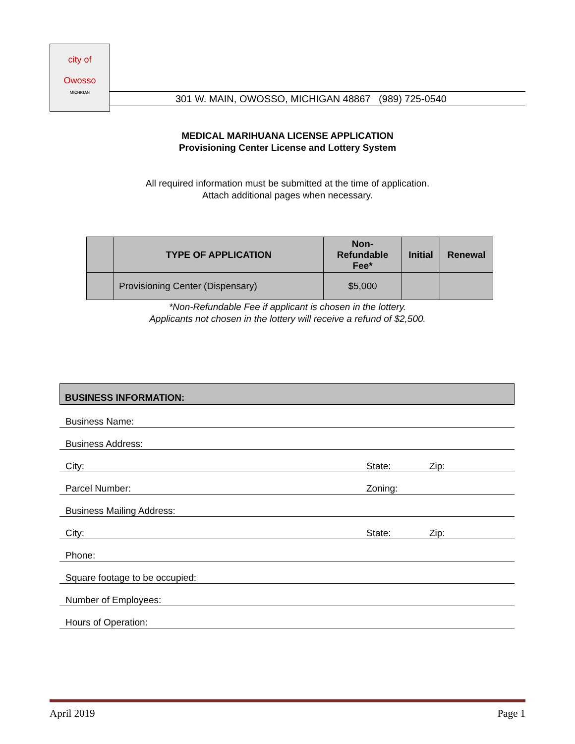city of
Owosso
MICHIGAN
301 W. MAIN, OWOSSO, MICHIGAN 48867 (989) 725-0540
MEDICAL MARIHUANA LICENSE APPLICATION
Provisioning Center License and Lottery System
All required information must be submitted at the time of application.
Attach additional pages when necessary.
| | TYPE OF APPLICATION | Non- Refundable Fee* | Initial | Renewal |
| --- | --- | --- | --- | --- |
| | Provisioning Center (Dispensary) | $5,000 | | |
*Non-Refundable Fee if applicant is chosen in the lottery.
Applicants not chosen in the lottery will receive a refund of $2,500.
BUSINESS INFORMATION:
Business Name:
Business Address:
City: State: Zip:
Parcel Number: Zoning:
Business Mailing Address:
City: State: Zip:
Phone:
Square footage to be occupied:
Number of Employees:
Hours of Operation:
April 2019 Page 1